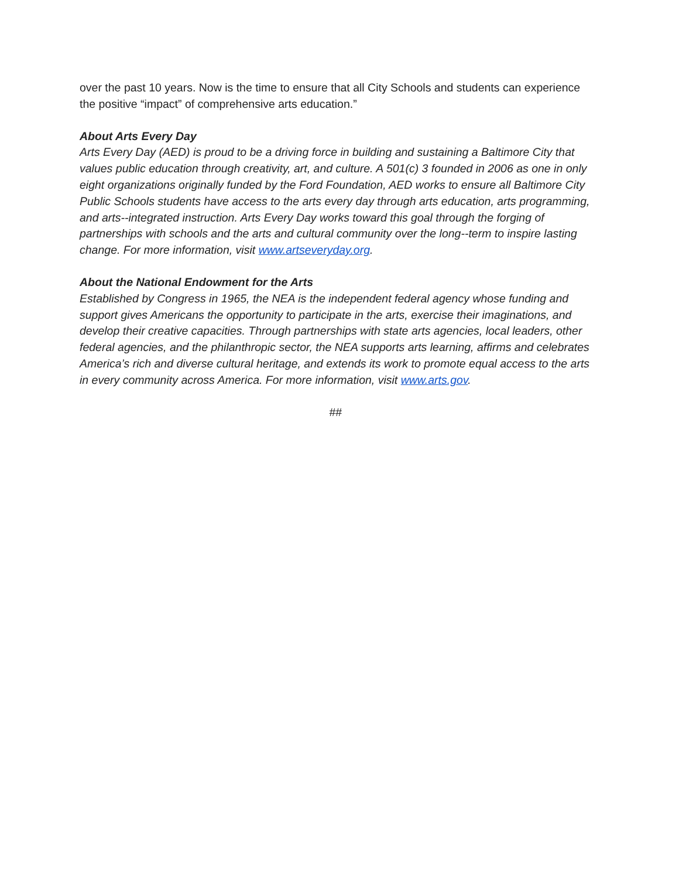over the past 10 years. Now is the time to ensure that all City Schools and students can experience the positive “impact” of comprehensive arts education.”
About Arts Every Day
Arts Every Day (AED) is proud to be a driving force in building and sustaining a Baltimore City that values public education through creativity, art, and culture. A 501(c) 3 founded in 2006 as one in only eight organizations originally funded by the Ford Foundation, AED works to ensure all Baltimore City Public Schools students have access to the arts every day through arts education, arts programming, and arts--integrated instruction. Arts Every Day works toward this goal through the forging of partnerships with schools and the arts and cultural community over the long--term to inspire lasting change. For more information, visit www.artseveryday.org.
About the National Endowment for the Arts
Established by Congress in 1965, the NEA is the independent federal agency whose funding and support gives Americans the opportunity to participate in the arts, exercise their imaginations, and develop their creative capacities. Through partnerships with state arts agencies, local leaders, other federal agencies, and the philanthropic sector, the NEA supports arts learning, affirms and celebrates America’s rich and diverse cultural heritage, and extends its work to promote equal access to the arts in every community across America. For more information, visit www.arts.gov.
##